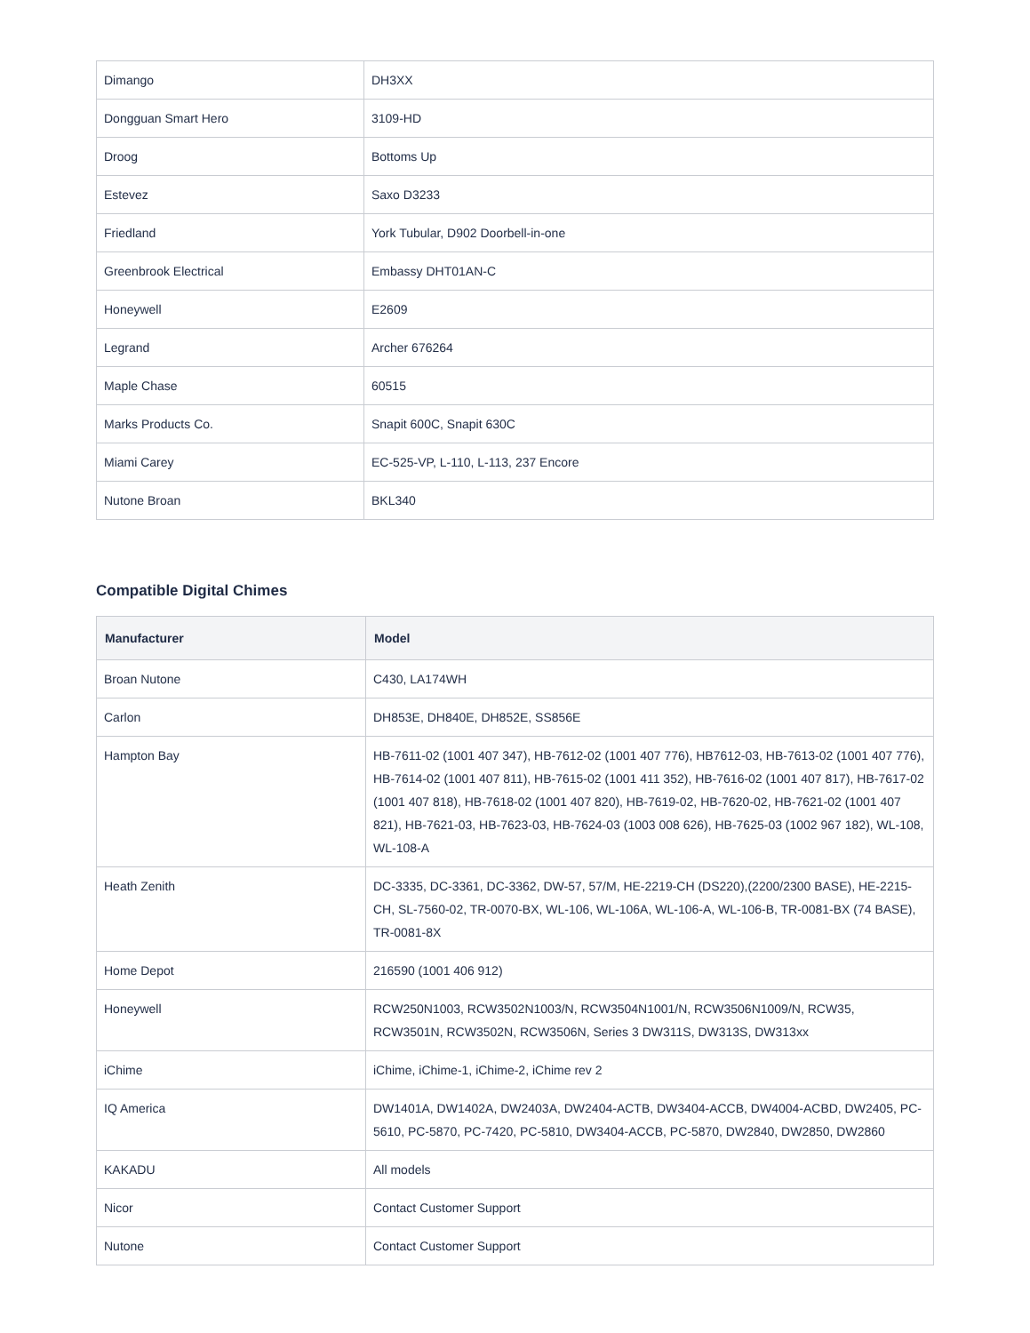| Dimango | DH3XX |
| Dongguan Smart Hero | 3109-HD |
| Droog | Bottoms Up |
| Estevez | Saxo D3233 |
| Friedland | York Tubular, D902 Doorbell-in-one |
| Greenbrook Electrical | Embassy DHT01AN-C |
| Honeywell | E2609 |
| Legrand | Archer 676264 |
| Maple Chase | 60515 |
| Marks Products Co. | Snapit 600C, Snapit 630C |
| Miami Carey | EC-525-VP, L-110, L-113, 237 Encore |
| Nutone Broan | BKL340 |
Compatible Digital Chimes
| Manufacturer | Model |
| --- | --- |
| Broan Nutone | C430, LA174WH |
| Carlon | DH853E, DH840E, DH852E, SS856E |
| Hampton Bay | HB-7611-02 (1001 407 347), HB-7612-02 (1001 407 776), HB7612-03, HB-7613-02 (1001 407 776), HB-7614-02 (1001 407 811), HB-7615-02 (1001 411 352), HB-7616-02 (1001 407 817), HB-7617-02 (1001 407 818), HB-7618-02 (1001 407 820), HB-7619-02, HB-7620-02, HB-7621-02 (1001 407 821), HB-7621-03, HB-7623-03, HB-7624-03 (1003 008 626), HB-7625-03 (1002 967 182), WL-108, WL-108-A |
| Heath Zenith | DC-3335, DC-3361, DC-3362, DW-57, 57/M, HE-2219-CH (DS220),(2200/2300 BASE), HE-2215-CH, SL-7560-02, TR-0070-BX, WL-106, WL-106A, WL-106-A, WL-106-B, TR-0081-BX (74 BASE), TR-0081-8X |
| Home Depot | 216590 (1001 406 912) |
| Honeywell | RCW250N1003, RCW3502N1003/N, RCW3504N1001/N, RCW3506N1009/N, RCW35, RCW3501N, RCW3502N, RCW3506N, Series 3 DW311S, DW313S, DW313xx |
| iChime | iChime, iChime-1, iChime-2, iChime rev 2 |
| IQ America | DW1401A, DW1402A, DW2403A, DW2404-ACTB, DW3404-ACCB, DW4004-ACBD, DW2405, PC-5610, PC-5870, PC-7420, PC-5810, DW3404-ACCB, PC-5870, DW2840, DW2850, DW2860 |
| KAKADU | All models |
| Nicor | Contact Customer Support |
| Nutone | Contact Customer Support |